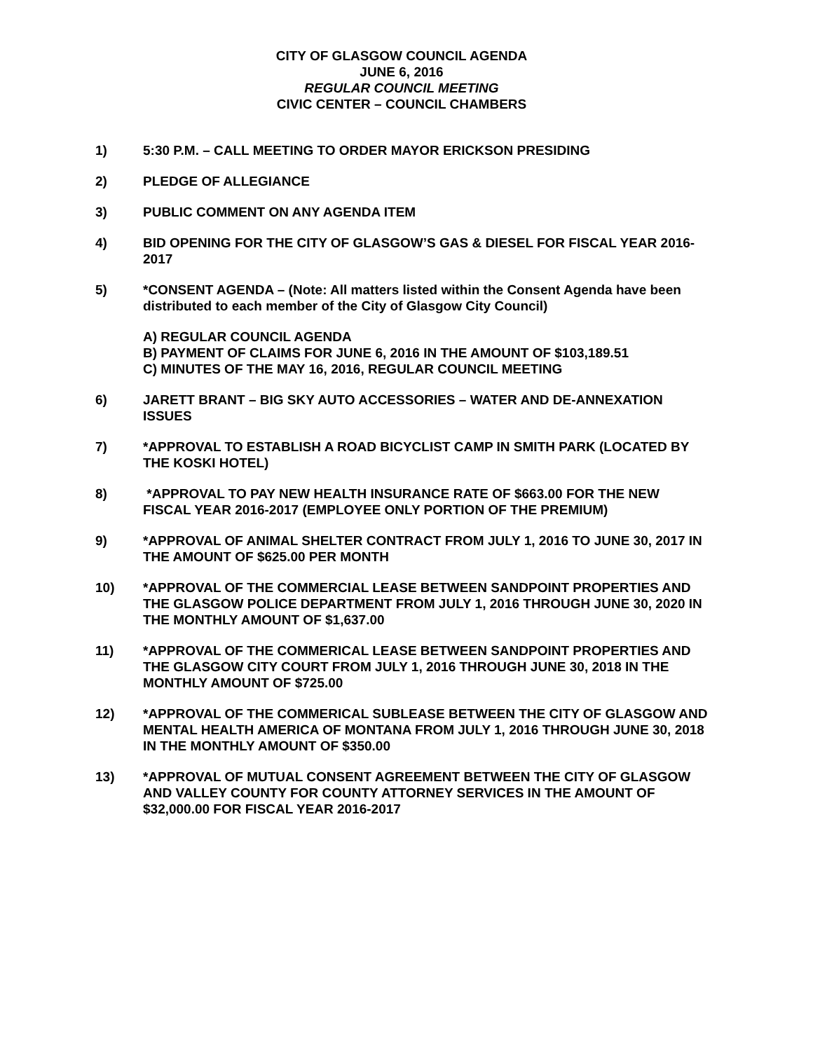CITY OF GLASGOW COUNCIL AGENDA
JUNE 6, 2016
REGULAR COUNCIL MEETING
CIVIC CENTER – COUNCIL CHAMBERS
1) 5:30 P.M. – CALL MEETING TO ORDER MAYOR ERICKSON PRESIDING
2) PLEDGE OF ALLEGIANCE
3) PUBLIC COMMENT ON ANY AGENDA ITEM
4) BID OPENING FOR THE CITY OF GLASGOW’S GAS & DIESEL FOR FISCAL YEAR 2016-2017
5) *CONSENT AGENDA – (Note: All matters listed within the Consent Agenda have been distributed to each member of the City of Glasgow City Council)
A) REGULAR COUNCIL AGENDA
B) PAYMENT OF CLAIMS FOR JUNE 6, 2016 IN THE AMOUNT OF $103,189.51
C) MINUTES OF THE MAY 16, 2016, REGULAR COUNCIL MEETING
6) JARETT BRANT – BIG SKY AUTO ACCESSORIES – WATER AND DE-ANNEXATION ISSUES
7) *APPROVAL TO ESTABLISH A ROAD BICYCLIST CAMP IN SMITH PARK (LOCATED BY THE KOSKI HOTEL)
8) *APPROVAL TO PAY NEW HEALTH INSURANCE RATE OF $663.00 FOR THE NEW FISCAL YEAR 2016-2017 (EMPLOYEE ONLY PORTION OF THE PREMIUM)
9) *APPROVAL OF ANIMAL SHELTER CONTRACT FROM JULY 1, 2016 TO JUNE 30, 2017 IN THE AMOUNT OF $625.00 PER MONTH
10) *APPROVAL OF THE COMMERCIAL LEASE BETWEEN SANDPOINT PROPERTIES AND THE GLASGOW POLICE DEPARTMENT FROM JULY 1, 2016 THROUGH JUNE 30, 2020 IN THE MONTHLY AMOUNT OF $1,637.00
11) *APPROVAL OF THE COMMERICAL LEASE BETWEEN SANDPOINT PROPERTIES AND THE GLASGOW CITY COURT FROM JULY 1, 2016 THROUGH JUNE 30, 2018 IN THE MONTHLY AMOUNT OF $725.00
12) *APPROVAL OF THE COMMERICAL SUBLEASE BETWEEN THE CITY OF GLASGOW AND MENTAL HEALTH AMERICA OF MONTANA FROM JULY 1, 2016 THROUGH JUNE 30, 2018 IN THE MONTHLY AMOUNT OF $350.00
13) *APPROVAL OF MUTUAL CONSENT AGREEMENT BETWEEN THE CITY OF GLASGOW AND VALLEY COUNTY FOR COUNTY ATTORNEY SERVICES IN THE AMOUNT OF $32,000.00 FOR FISCAL YEAR 2016-2017